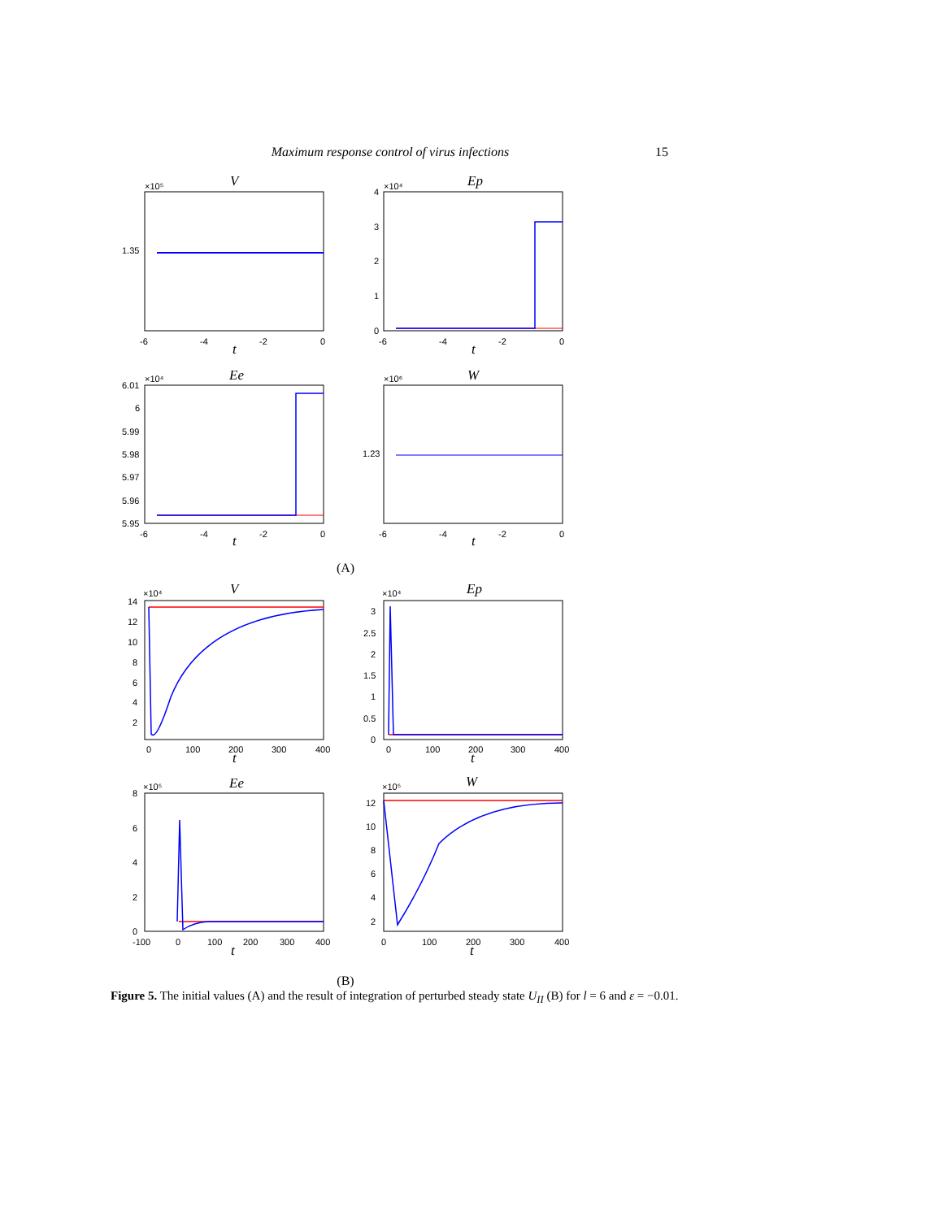Maximum response control of virus infections 15
×10⁵
V
1.35
×10⁴
Ep
4
3
2
1
0
-6
-4
-2
0
t
-6
-4
-2
0
t
×10⁴
Ee
6.01
6
5.99
5.98
5.97
5.96
5.95
×10⁶
W
1.23
-6
-4
-2
0
t
-6
-4
-2
0
t
(A)
×10⁴
V
×10⁴
Ep
14
12
10
8
6
4
2
3
2.5
2
1.5
1
0.5
0
0
100
200
300
400
t
0
100
200
300
400
t
×10⁵
Ee
×10⁵
W
8
6
4
2
0
12
10
8
6
4
2
-100
0
100
200
300
400
t
0
100
200
300
400
t
(B)
Figure 5. The initial values (A) and the result of integration of perturbed steady state U<sub>II</sub> (B) for l = 6 and ε = −0.01.